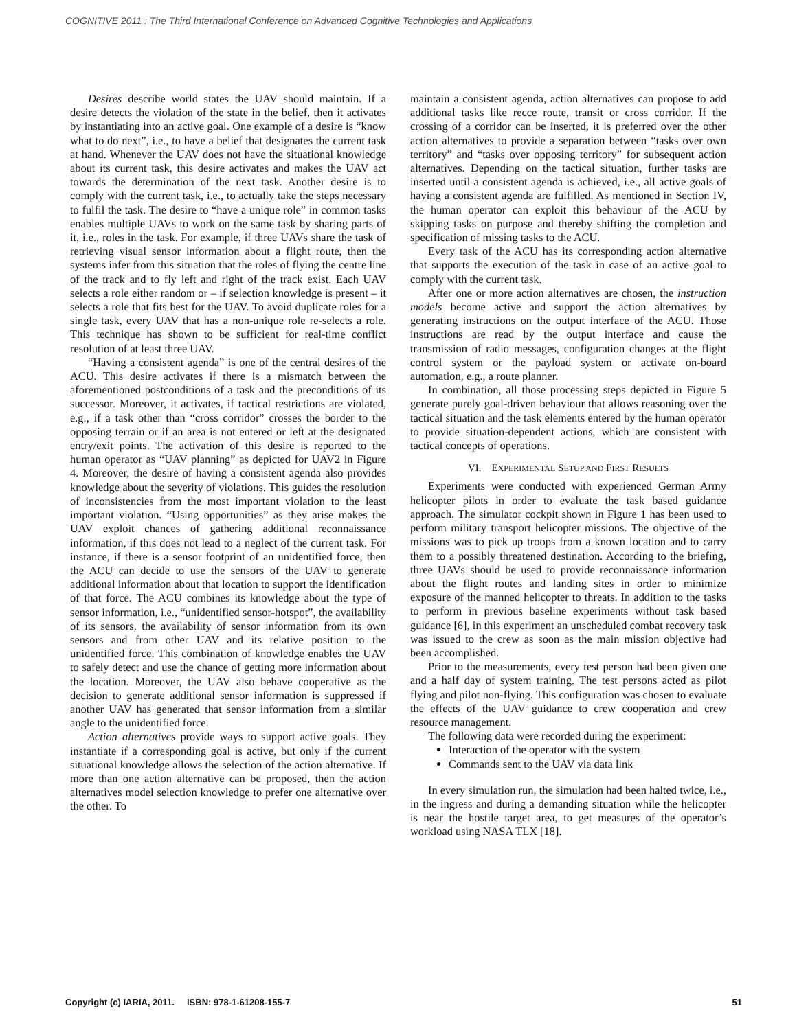COGNITIVE 2011 : The Third International Conference on Advanced Cognitive Technologies and Applications
Desires describe world states the UAV should maintain. If a desire detects the violation of the state in the belief, then it activates by instantiating into an active goal. One example of a desire is “know what to do next”, i.e., to have a belief that designates the current task at hand. Whenever the UAV does not have the situational knowledge about its current task, this desire activates and makes the UAV act towards the determination of the next task. Another desire is to comply with the current task, i.e., to actually take the steps necessary to fulfil the task. The desire to “have a unique role” in common tasks enables multiple UAVs to work on the same task by sharing parts of it, i.e., roles in the task. For example, if three UAVs share the task of retrieving visual sensor information about a flight route, then the systems infer from this situation that the roles of flying the centre line of the track and to fly left and right of the track exist. Each UAV selects a role either random or – if selection knowledge is present – it selects a role that fits best for the UAV. To avoid duplicate roles for a single task, every UAV that has a non-unique role re-selects a role. This technique has shown to be sufficient for real-time conflict resolution of at least three UAV.
“Having a consistent agenda” is one of the central desires of the ACU. This desire activates if there is a mismatch between the aforementioned postconditions of a task and the preconditions of its successor. Moreover, it activates, if tactical restrictions are violated, e.g., if a task other than “cross corridor” crosses the border to the opposing terrain or if an area is not entered or left at the designated entry/exit points. The activation of this desire is reported to the human operator as “UAV planning” as depicted for UAV2 in Figure 4. Moreover, the desire of having a consistent agenda also provides knowledge about the severity of violations. This guides the resolution of inconsistencies from the most important violation to the least important violation. “Using opportunities” as they arise makes the UAV exploit chances of gathering additional reconnaissance information, if this does not lead to a neglect of the current task. For instance, if there is a sensor footprint of an unidentified force, then the ACU can decide to use the sensors of the UAV to generate additional information about that location to support the identification of that force. The ACU combines its knowledge about the type of sensor information, i.e., “unidentified sensor-hotspot”, the availability of its sensors, the availability of sensor information from its own sensors and from other UAV and its relative position to the unidentified force. This combination of knowledge enables the UAV to safely detect and use the chance of getting more information about the location. Moreover, the UAV also behave cooperative as the decision to generate additional sensor information is suppressed if another UAV has generated that sensor information from a similar angle to the unidentified force.
Action alternatives provide ways to support active goals. They instantiate if a corresponding goal is active, but only if the current situational knowledge allows the selection of the action alternative. If more than one action alternative can be proposed, then the action alternatives model selection knowledge to prefer one alternative over the other. To
maintain a consistent agenda, action alternatives can propose to add additional tasks like recce route, transit or cross corridor. If the crossing of a corridor can be inserted, it is preferred over the other action alternatives to provide a separation between “tasks over own territory” and “tasks over opposing territory” for subsequent action alternatives. Depending on the tactical situation, further tasks are inserted until a consistent agenda is achieved, i.e., all active goals of having a consistent agenda are fulfilled. As mentioned in Section IV, the human operator can exploit this behaviour of the ACU by skipping tasks on purpose and thereby shifting the completion and specification of missing tasks to the ACU.
Every task of the ACU has its corresponding action alternative that supports the execution of the task in case of an active goal to comply with the current task.
After one or more action alternatives are chosen, the instruction models become active and support the action alternatives by generating instructions on the output interface of the ACU. Those instructions are read by the output interface and cause the transmission of radio messages, configuration changes at the flight control system or the payload system or activate on-board automation, e.g., a route planner.
In combination, all those processing steps depicted in Figure 5 generate purely goal-driven behaviour that allows reasoning over the tactical situation and the task elements entered by the human operator to provide situation-dependent actions, which are consistent with tactical concepts of operations.
VI. EXPERIMENTAL SETUP AND FIRST RESULTS
Experiments were conducted with experienced German Army helicopter pilots in order to evaluate the task based guidance approach. The simulator cockpit shown in Figure 1 has been used to perform military transport helicopter missions. The objective of the missions was to pick up troops from a known location and to carry them to a possibly threatened destination. According to the briefing, three UAVs should be used to provide reconnaissance information about the flight routes and landing sites in order to minimize exposure of the manned helicopter to threats. In addition to the tasks to perform in previous baseline experiments without task based guidance [6], in this experiment an unscheduled combat recovery task was issued to the crew as soon as the main mission objective had been accomplished.
Prior to the measurements, every test person had been given one and a half day of system training. The test persons acted as pilot flying and pilot non-flying. This configuration was chosen to evaluate the effects of the UAV guidance to crew cooperation and crew resource management.
The following data were recorded during the experiment:
Interaction of the operator with the system
Commands sent to the UAV via data link
In every simulation run, the simulation had been halted twice, i.e., in the ingress and during a demanding situation while the helicopter is near the hostile target area, to get measures of the operator’s workload using NASA TLX [18].
Copyright (c) IARIA, 2011. ISBN: 978-1-61208-155-7 51